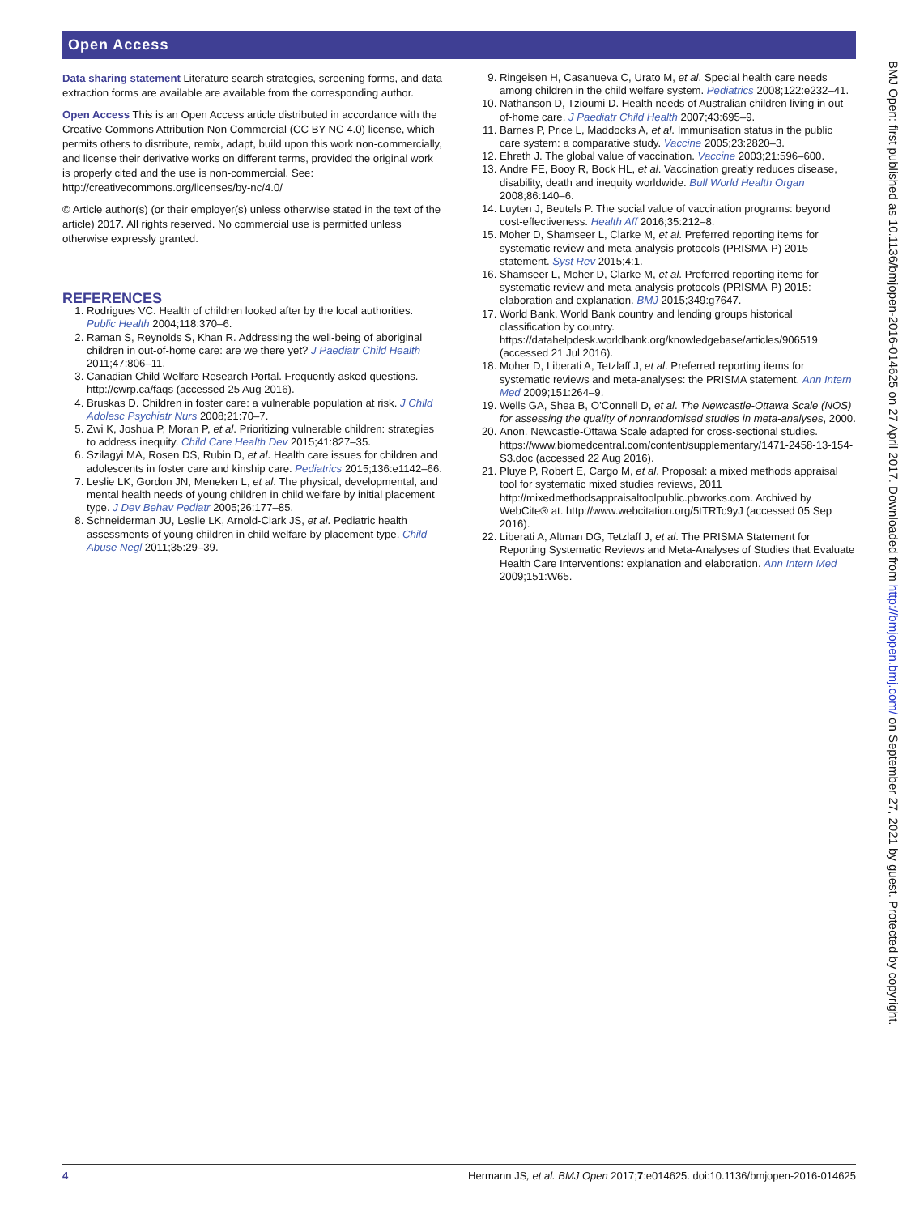Open Access
Data sharing statement Literature search strategies, screening forms, and data extraction forms are available are available from the corresponding author.
Open Access This is an Open Access article distributed in accordance with the Creative Commons Attribution Non Commercial (CC BY-NC 4.0) license, which permits others to distribute, remix, adapt, build upon this work non-commercially, and license their derivative works on different terms, provided the original work is properly cited and the use is non-commercial. See: http://creativecommons.org/licenses/by-nc/4.0/
© Article author(s) (or their employer(s) unless otherwise stated in the text of the article) 2017. All rights reserved. No commercial use is permitted unless otherwise expressly granted.
REFERENCES
1. Rodrigues VC. Health of children looked after by the local authorities. Public Health 2004;118:370–6.
2. Raman S, Reynolds S, Khan R. Addressing the well-being of aboriginal children in out-of-home care: are we there yet? J Paediatr Child Health 2011;47:806–11.
3. Canadian Child Welfare Research Portal. Frequently asked questions. http://cwrp.ca/faqs (accessed 25 Aug 2016).
4. Bruskas D. Children in foster care: a vulnerable population at risk. J Child Adolesc Psychiatr Nurs 2008;21:70–7.
5. Zwi K, Joshua P, Moran P, et al. Prioritizing vulnerable children: strategies to address inequity. Child Care Health Dev 2015;41:827–35.
6. Szilagyi MA, Rosen DS, Rubin D, et al. Health care issues for children and adolescents in foster care and kinship care. Pediatrics 2015;136:e1142–66.
7. Leslie LK, Gordon JN, Meneken L, et al. The physical, developmental, and mental health needs of young children in child welfare by initial placement type. J Dev Behav Pediatr 2005;26:177–85.
8. Schneiderman JU, Leslie LK, Arnold-Clark JS, et al. Pediatric health assessments of young children in child welfare by placement type. Child Abuse Negl 2011;35:29–39.
9. Ringeisen H, Casanueva C, Urato M, et al. Special health care needs among children in the child welfare system. Pediatrics 2008;122:e232–41.
10. Nathanson D, Tzioumi D. Health needs of Australian children living in out-of-home care. J Paediatr Child Health 2007;43:695–9.
11. Barnes P, Price L, Maddocks A, et al. Immunisation status in the public care system: a comparative study. Vaccine 2005;23:2820–3.
12. Ehreth J. The global value of vaccination. Vaccine 2003;21:596–600.
13. Andre FE, Booy R, Bock HL, et al. Vaccination greatly reduces disease, disability, death and inequity worldwide. Bull World Health Organ 2008;86:140–6.
14. Luyten J, Beutels P. The social value of vaccination programs: beyond cost-effectiveness. Health Aff 2016;35:212–8.
15. Moher D, Shamseer L, Clarke M, et al. Preferred reporting items for systematic review and meta-analysis protocols (PRISMA-P) 2015 statement. Syst Rev 2015;4:1.
16. Shamseer L, Moher D, Clarke M, et al. Preferred reporting items for systematic review and meta-analysis protocols (PRISMA-P) 2015: elaboration and explanation. BMJ 2015;349:g7647.
17. World Bank. World Bank country and lending groups historical classification by country. https://datahelpdesk.worldbank.org/knowledgebase/articles/906519 (accessed 21 Jul 2016).
18. Moher D, Liberati A, Tetzlaff J, et al. Preferred reporting items for systematic reviews and meta-analyses: the PRISMA statement. Ann Intern Med 2009;151:264–9.
19. Wells GA, Shea B, O’Connell D, et al. The Newcastle-Ottawa Scale (NOS) for assessing the quality of nonrandomised studies in meta-analyses, 2000.
20. Anon. Newcastle-Ottawa Scale adapted for cross-sectional studies. https://www.biomedcentral.com/content/supplementary/1471-2458-13-154-S3.doc (accessed 22 Aug 2016).
21. Pluye P, Robert E, Cargo M, et al. Proposal: a mixed methods appraisal tool for systematic mixed studies reviews, 2011 http://mixedmethodsappraisaltoolpublic.pbworks.com. Archived by WebCite® at. http://www.webcitation.org/5tTRTc9yJ (accessed 05 Sep 2016).
22. Liberati A, Altman DG, Tetzlaff J, et al. The PRISMA Statement for Reporting Systematic Reviews and Meta-Analyses of Studies that Evaluate Health Care Interventions: explanation and elaboration. Ann Intern Med 2009;151:W65.
BMJ Open: first published as 10.1136/bmjopen-2016-014625 on 27 April 2017. Downloaded from http://bmjopen.bmj.com/ on September 27, 2021 by guest. Protected by copyright.
4 Hermann JS, et al. BMJ Open 2017;7:e014625. doi:10.1136/bmjopen-2016-014625